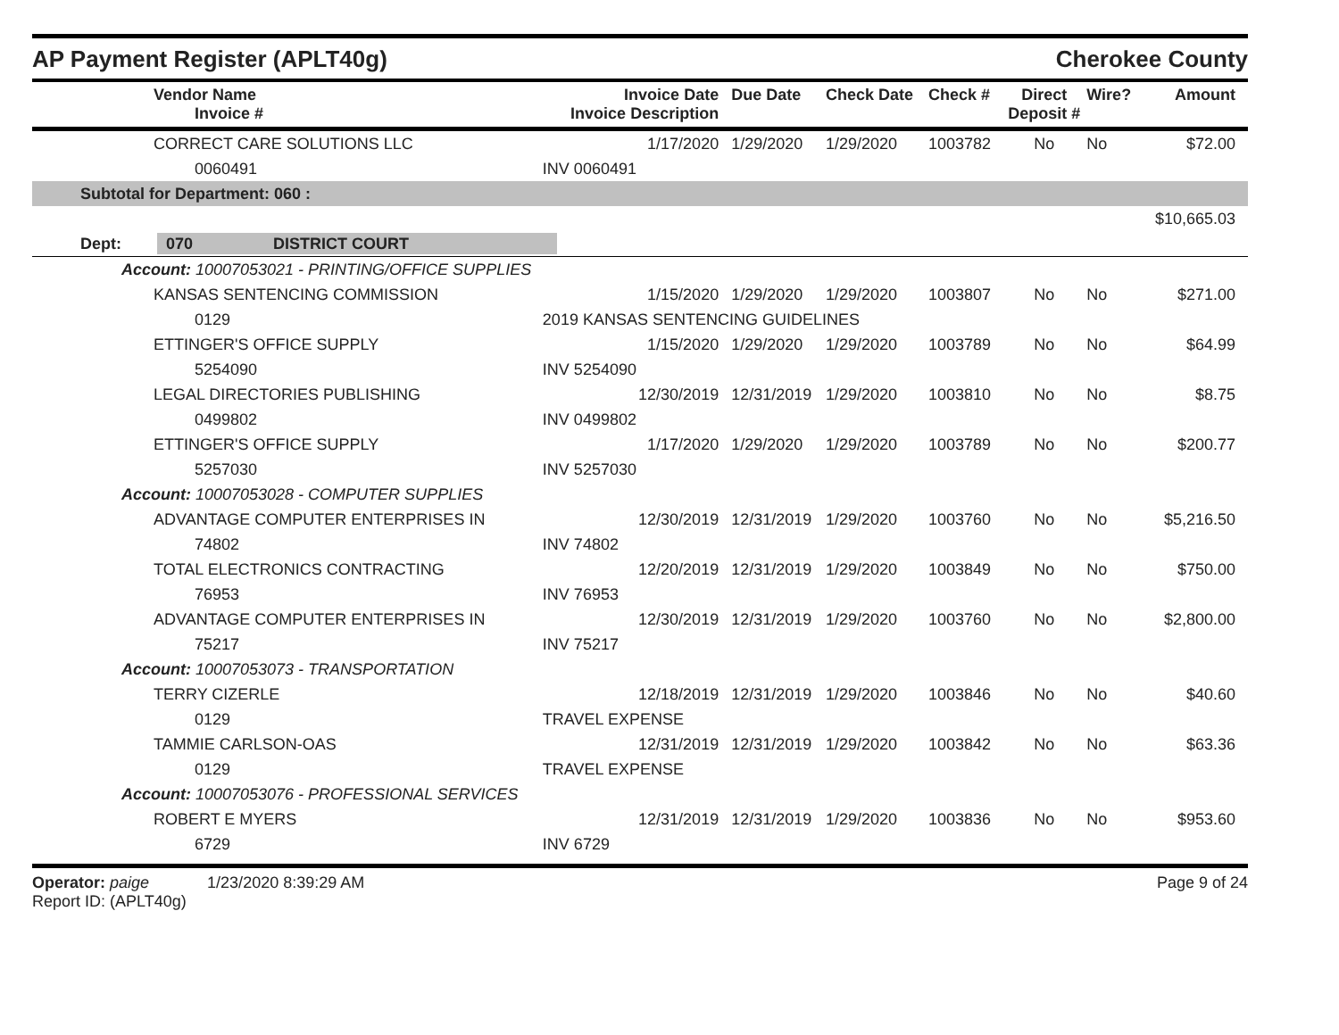AP Payment Register (APLT40g)
Cherokee County
| | Vendor Name Invoice # | Invoice Date Invoice Description | Due Date | Check Date | Check # | Direct Deposit # | Wire? | Amount |
| --- | --- | --- | --- | --- | --- | --- | --- | --- |
| | CORRECT CARE SOLUTIONS LLC | 1/17/2020 | 1/29/2020 | 1/29/2020 | 1003782 | No | No | $72.00 |
| | 0060491 | INV 0060491 | | | | | | |
| Subtotal for Department: 060 : | | | | | | | | |
| | | | | | | | | $10,665.03 |
| Dept: 070 DISTRICT COURT | | | | | | | | |
| Account: 10007053021 - PRINTING/OFFICE SUPPLIES | | | | | | | | |
| | KANSAS SENTENCING COMMISSION | 1/15/2020 | 1/29/2020 | 1/29/2020 | 1003807 | No | No | $271.00 |
| | 0129 | 2019 KANSAS SENTENCING GUIDELINES | | | | | | |
| | ETTINGER'S OFFICE SUPPLY | 1/15/2020 | 1/29/2020 | 1/29/2020 | 1003789 | No | No | $64.99 |
| | 5254090 | INV 5254090 | | | | | | |
| | LEGAL DIRECTORIES PUBLISHING | 12/30/2019 | 12/31/2019 | 1/29/2020 | 1003810 | No | No | $8.75 |
| | 0499802 | INV 0499802 | | | | | | |
| | ETTINGER'S OFFICE SUPPLY | 1/17/2020 | 1/29/2020 | 1/29/2020 | 1003789 | No | No | $200.77 |
| | 5257030 | INV 5257030 | | | | | | |
| Account: 10007053028 - COMPUTER SUPPLIES | | | | | | | | |
| | ADVANTAGE COMPUTER ENTERPRISES IN | 12/30/2019 | 12/31/2019 | 1/29/2020 | 1003760 | No | No | $5,216.50 |
| | 74802 | INV 74802 | | | | | | |
| | TOTAL ELECTRONICS CONTRACTING | 12/20/2019 | 12/31/2019 | 1/29/2020 | 1003849 | No | No | $750.00 |
| | 76953 | INV 76953 | | | | | | |
| | ADVANTAGE COMPUTER ENTERPRISES IN | 12/30/2019 | 12/31/2019 | 1/29/2020 | 1003760 | No | No | $2,800.00 |
| | 75217 | INV 75217 | | | | | | |
| Account: 10007053073 - TRANSPORTATION | | | | | | | | |
| | TERRY CIZERLE | 12/18/2019 | 12/31/2019 | 1/29/2020 | 1003846 | No | No | $40.60 |
| | 0129 | TRAVEL EXPENSE | | | | | | |
| | TAMMIE CARLSON-OAS | 12/31/2019 | 12/31/2019 | 1/29/2020 | 1003842 | No | No | $63.36 |
| | 0129 | TRAVEL EXPENSE | | | | | | |
| Account: 10007053076 - PROFESSIONAL SERVICES | | | | | | | | |
| | ROBERT E MYERS | 12/31/2019 | 12/31/2019 | 1/29/2020 | 1003836 | No | No | $953.60 |
| | 6729 | INV 6729 | | | | | | |
Operator: paige 1/23/2020 8:39:29 AM
Report ID: (APLT40g)
Page 9 of 24